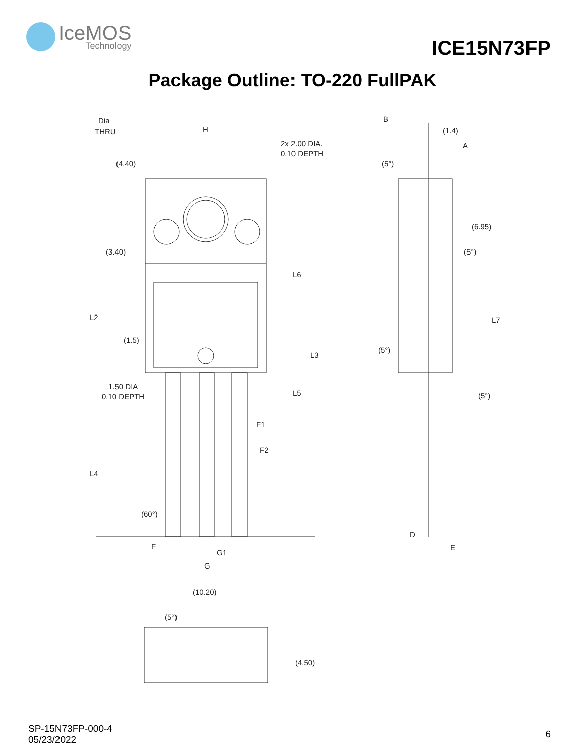IceMOS
Technology
ICE15N73FP
Package Outline: TO-220 FullPAK
Dia
THRU
H
2x 2.00 DIA.
0.10 DEPTH
1.50 DIA
0.10 DEPTH
F1
F2
F
G1
G
L2
L4
L6
L5
L3
(4.40)
(3.40)
(1.5)
(60°)
B
(1.4)
A
(6.95)
L7
(5°)
(5°)
(5°)
(5°)
D
E
(10.20)
(5°)
(4.50)
SP-15N73FP-000-4
05/23/2022
6